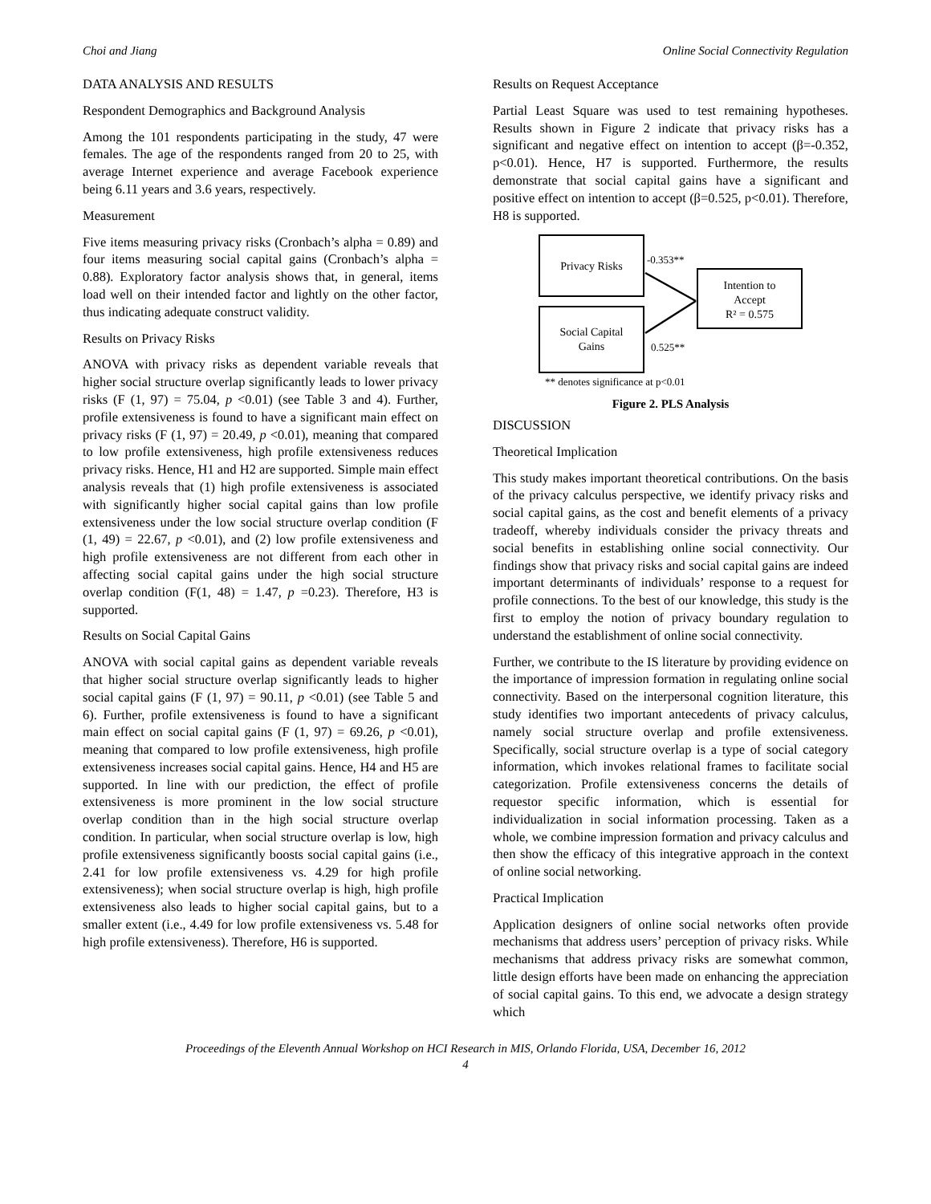Choi and Jiang Online Social Connectivity Regulation
DATA ANALYSIS AND RESULTS
Respondent Demographics and Background Analysis
Among the 101 respondents participating in the study, 47 were females. The age of the respondents ranged from 20 to 25, with average Internet experience and average Facebook experience being 6.11 years and 3.6 years, respectively.
Measurement
Five items measuring privacy risks (Cronbach’s alpha = 0.89) and four items measuring social capital gains (Cronbach’s alpha = 0.88). Exploratory factor analysis shows that, in general, items load well on their intended factor and lightly on the other factor, thus indicating adequate construct validity.
Results on Privacy Risks
ANOVA with privacy risks as dependent variable reveals that higher social structure overlap significantly leads to lower privacy risks (F (1, 97) = 75.04, p <0.01) (see Table 3 and 4). Further, profile extensiveness is found to have a significant main effect on privacy risks (F (1, 97) = 20.49, p <0.01), meaning that compared to low profile extensiveness, high profile extensiveness reduces privacy risks. Hence, H1 and H2 are supported. Simple main effect analysis reveals that (1) high profile extensiveness is associated with significantly higher social capital gains than low profile extensiveness under the low social structure overlap condition (F (1, 49) = 22.67, p <0.01), and (2) low profile extensiveness and high profile extensiveness are not different from each other in affecting social capital gains under the high social structure overlap condition (F(1, 48) = 1.47, p =0.23). Therefore, H3 is supported.
Results on Social Capital Gains
ANOVA with social capital gains as dependent variable reveals that higher social structure overlap significantly leads to higher social capital gains (F (1, 97) = 90.11, p <0.01) (see Table 5 and 6). Further, profile extensiveness is found to have a significant main effect on social capital gains (F (1, 97) = 69.26, p <0.01), meaning that compared to low profile extensiveness, high profile extensiveness increases social capital gains. Hence, H4 and H5 are supported. In line with our prediction, the effect of profile extensiveness is more prominent in the low social structure overlap condition than in the high social structure overlap condition. In particular, when social structure overlap is low, high profile extensiveness significantly boosts social capital gains (i.e., 2.41 for low profile extensiveness vs. 4.29 for high profile extensiveness); when social structure overlap is high, high profile extensiveness also leads to higher social capital gains, but to a smaller extent (i.e., 4.49 for low profile extensiveness vs. 5.48 for high profile extensiveness). Therefore, H6 is supported.
Results on Request Acceptance
Partial Least Square was used to test remaining hypotheses. Results shown in Figure 2 indicate that privacy risks has a significant and negative effect on intention to accept (β=-0.352, p<0.01). Hence, H7 is supported. Furthermore, the results demonstrate that social capital gains have a significant and positive effect on intention to accept (β=0.525, p<0.01). Therefore, H8 is supported.
Privacy Risks
Social Capital
Gains
Intention to
Accept
R² = 0.575
-0.353**
0.525**
** denotes significance at p<0.01
Figure 2. PLS Analysis
DISCUSSION
Theoretical Implication
This study makes important theoretical contributions. On the basis of the privacy calculus perspective, we identify privacy risks and social capital gains, as the cost and benefit elements of a privacy tradeoff, whereby individuals consider the privacy threats and social benefits in establishing online social connectivity. Our findings show that privacy risks and social capital gains are indeed important determinants of individuals’ response to a request for profile connections. To the best of our knowledge, this study is the first to employ the notion of privacy boundary regulation to understand the establishment of online social connectivity.
Further, we contribute to the IS literature by providing evidence on the importance of impression formation in regulating online social connectivity. Based on the interpersonal cognition literature, this study identifies two important antecedents of privacy calculus, namely social structure overlap and profile extensiveness. Specifically, social structure overlap is a type of social category information, which invokes relational frames to facilitate social categorization. Profile extensiveness concerns the details of requestor specific information, which is essential for individualization in social information processing. Taken as a whole, we combine impression formation and privacy calculus and then show the efficacy of this integrative approach in the context of online social networking.
Practical Implication
Application designers of online social networks often provide mechanisms that address users’ perception of privacy risks. While mechanisms that address privacy risks are somewhat common, little design efforts have been made on enhancing the appreciation of social capital gains. To this end, we advocate a design strategy which
Proceedings of the Eleventh Annual Workshop on HCI Research in MIS, Orlando Florida, USA, December 16, 2012
4